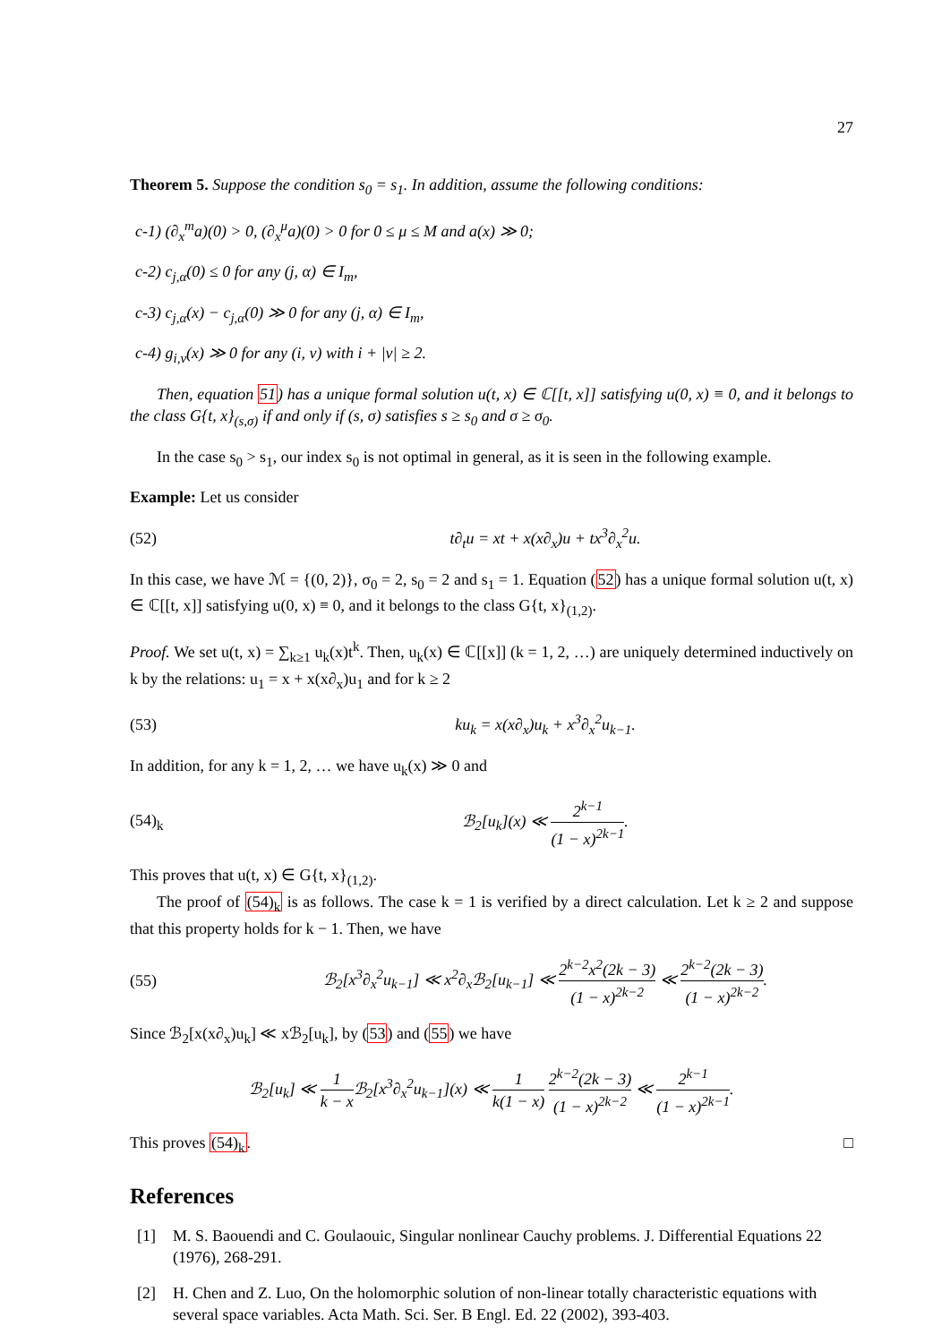27
Theorem 5. Suppose the condition s<sub>0</sub> = s<sub>1</sub>. In addition, assume the following conditions:
c-1) (∂<sub>x</sub><sup>m</sup>a)(0) > 0, (∂<sub>x</sub><sup>μ</sup>a)(0) > 0 for 0 ≤ μ ≤ M and a(x) ≫ 0;
c-2) c<sub>j,α</sub>(0) ≤ 0 for any (j, α) ∈ I<sub>m</sub>,
c-3) c<sub>j,α</sub>(x) − c<sub>j,α</sub>(0) ≫ 0 for any (j, α) ∈ I<sub>m</sub>,
c-4) g<sub>i,ν</sub>(x) ≫ 0 for any (i, ν) with i + |ν| ≥ 2.
Then, equation 51) has a unique formal solution u(t, x) ∈ ℂ[[t, x]] satisfying u(0, x) ≡ 0, and it belongs to the class G{t, x}<sub>(s,σ)</sub> if and only if (s, σ) satisfies s ≥ s<sub>0</sub> and σ ≥ σ<sub>0</sub>.
In the case s<sub>0</sub> > s<sub>1</sub>, our index s<sub>0</sub> is not optimal in general, as it is seen in the following example.
Example: Let us consider
(52) t∂<sub>t</sub>u = xt + x(x∂<sub>x</sub>)u + tx<sup>3</sup>∂<sub>x</sub><sup>2</sup>u.
In this case, we have ℳ = {(0, 2)}, σ<sub>0</sub> = 2, s<sub>0</sub> = 2 and s<sub>1</sub> = 1. Equation (52) has a unique formal solution u(t, x) ∈ ℂ[[t, x]] satisfying u(0, x) ≡ 0, and it belongs to the class G{t, x}<sub>(1,2)</sub>.
Proof. We set u(t, x) = ∑<sub>k≥1</sub> u<sub>k</sub>(x)t<sup>k</sup>. Then, u<sub>k</sub>(x) ∈ ℂ[[x]] (k = 1, 2, …) are uniquely determined inductively on k by the relations: u<sub>1</sub> = x + x(x∂<sub>x</sub>)u<sub>1</sub> and for k ≥ 2
(53) ku<sub>k</sub> = x(x∂<sub>x</sub>)u<sub>k</sub> + x<sup>3</sup>∂<sub>x</sub><sup>2</sup>u<sub>k−1</sub>.
In addition, for any k = 1, 2, … we have u<sub>k</sub>(x) ≫ 0 and
(54)<sub>k</sub> ℬ<sub>2</sub>[u<sub>k</sub>](x) ≪ 2<sup>k−1</sup> (1 − x)<sup>2k−1</sup>.
This proves that u(t, x) ∈ G{t, x}<sub>(1,2)</sub>.
The proof of (54)<sub>k</sub> is as follows. The case k = 1 is verified by a direct calculation. Let k ≥ 2 and suppose that this property holds for k − 1. Then, we have
(55) ℬ<sub>2</sub>[x<sup>3</sup>∂<sub>x</sub><sup>2</sup>u<sub>k−1</sub>] ≪ x<sup>2</sup>∂<sub>x</sub>ℬ<sub>2</sub>[u<sub>k−1</sub>] ≪ 2<sup>k−2</sup>x<sup>2</sup>(2k − 3) (1 − x)<sup>2k−2</sup> ≪ 2<sup>k−2</sup>(2k − 3) (1 − x)<sup>2k−2</sup>.
Since ℬ<sub>2</sub>[x(x∂<sub>x</sub>)u<sub>k</sub>] ≪ xℬ<sub>2</sub>[u<sub>k</sub>], by (53) and (55) we have
ℬ<sub>2</sub>[u<sub>k</sub>] ≪ 1 k − x ℬ<sub>2</sub>[x<sup>3</sup>∂<sub>x</sub><sup>2</sup>u<sub>k−1</sub>](x) ≪ 1 k(1 − x) 2<sup>k−2</sup>(2k − 3) (1 − x)<sup>2k−2</sup> ≪ 2<sup>k−1</sup> (1 − x)<sup>2k−1</sup>.
This proves (54)<sub>k</sub>. □
References
[1] M. S. Baouendi and C. Goulaouic, Singular nonlinear Cauchy problems. J. Differential Equations 22 (1976), 268-291.
[2] H. Chen and Z. Luo, On the holomorphic solution of non-linear totally characteristic equations with several space variables. Acta Math. Sci. Ser. B Engl. Ed. 22 (2002), 393-403.